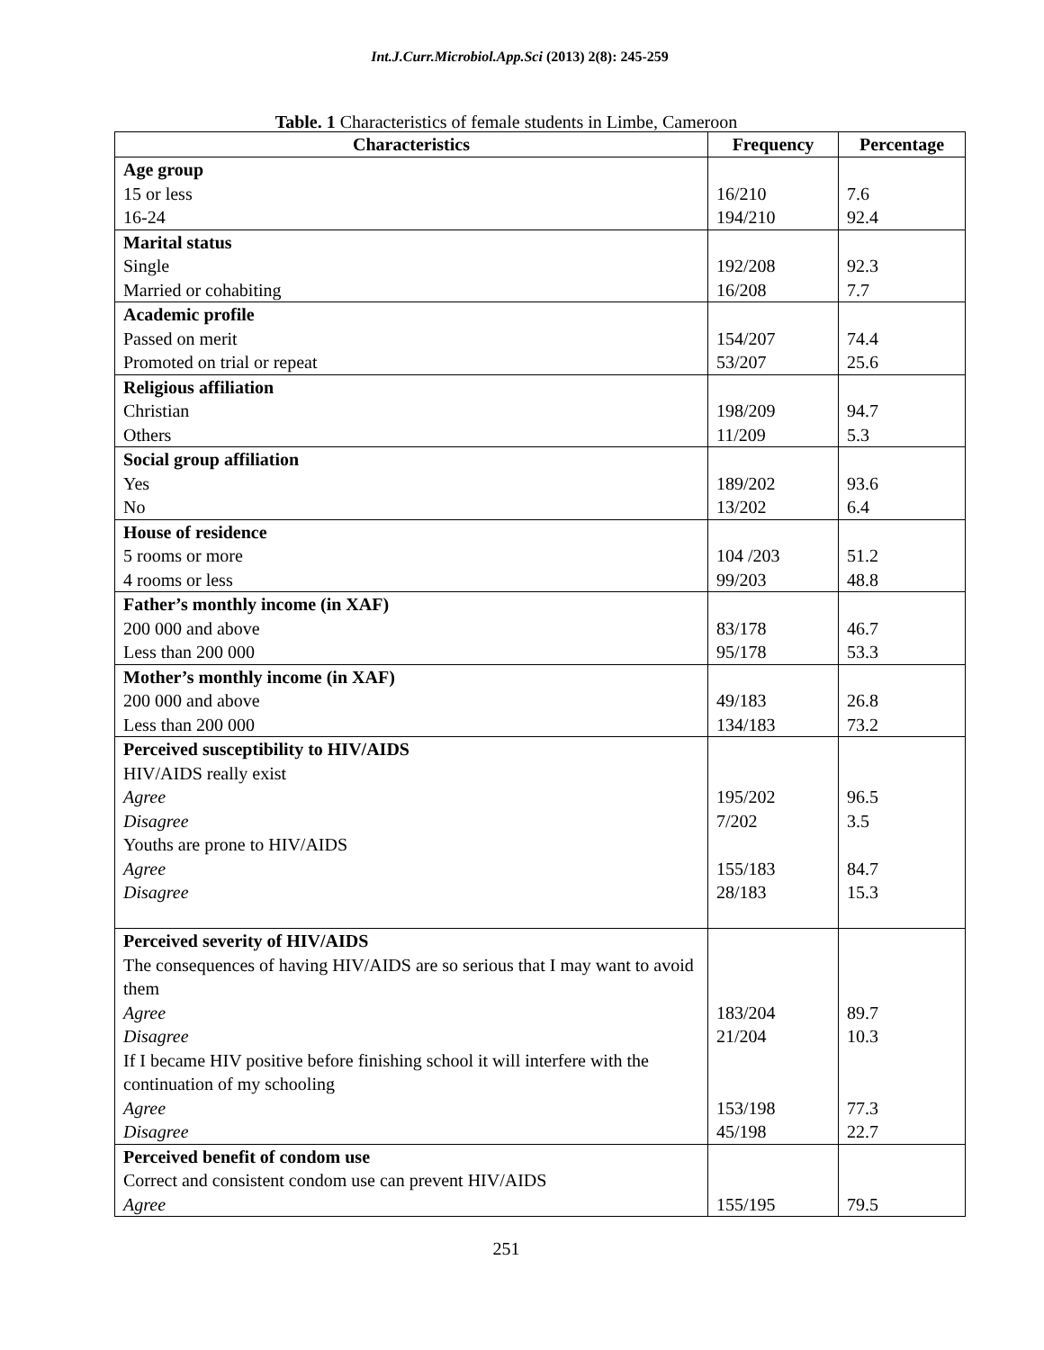Int.J.Curr.Microbiol.App.Sci (2013) 2(8): 245-259
Table. 1 Characteristics of female students in Limbe, Cameroon
| Characteristics | Frequency | Percentage |
| --- | --- | --- |
| Age group 15 or less 16-24 | 16/210 194/210 | 7.6 92.4 |
| Marital status Single Married or cohabiting | 192/208 16/208 | 92.3 7.7 |
| Academic profile Passed on merit Promoted on trial or repeat | 154/207 53/207 | 74.4 25.6 |
| Religious affiliation Christian Others | 198/209 11/209 | 94.7 5.3 |
| Social group affiliation Yes No | 189/202 13/202 | 93.6 6.4 |
| House of residence 5 rooms or more 4 rooms or less | 104 /203 99/203 | 51.2 48.8 |
| Father’s monthly income (in XAF) 200 000 and above Less than 200 000 | 83/178 95/178 | 46.7 53.3 |
| Mother’s monthly income (in XAF) 200 000 and above Less than 200 000 | 49/183 134/183 | 26.8 73.2 |
| Perceived susceptibility to HIV/AIDS HIV/AIDS really exist Agree Disagree Youths are prone to HIV/AIDS Agree Disagree | 195/202 7/202 155/183 28/183 | 96.5 3.5 84.7 15.3 |
| Perceived severity of HIV/AIDS The consequences of having HIV/AIDS are so serious that I may want to avoid them Agree Disagree If I became HIV positive before finishing school it will interfere with the continuation of my schooling Agree Disagree | 183/204 21/204 153/198 45/198 | 89.7 10.3 77.3 22.7 |
| Perceived benefit of condom use Correct and consistent condom use can prevent HIV/AIDS Agree | 155/195 | 79.5 |
251